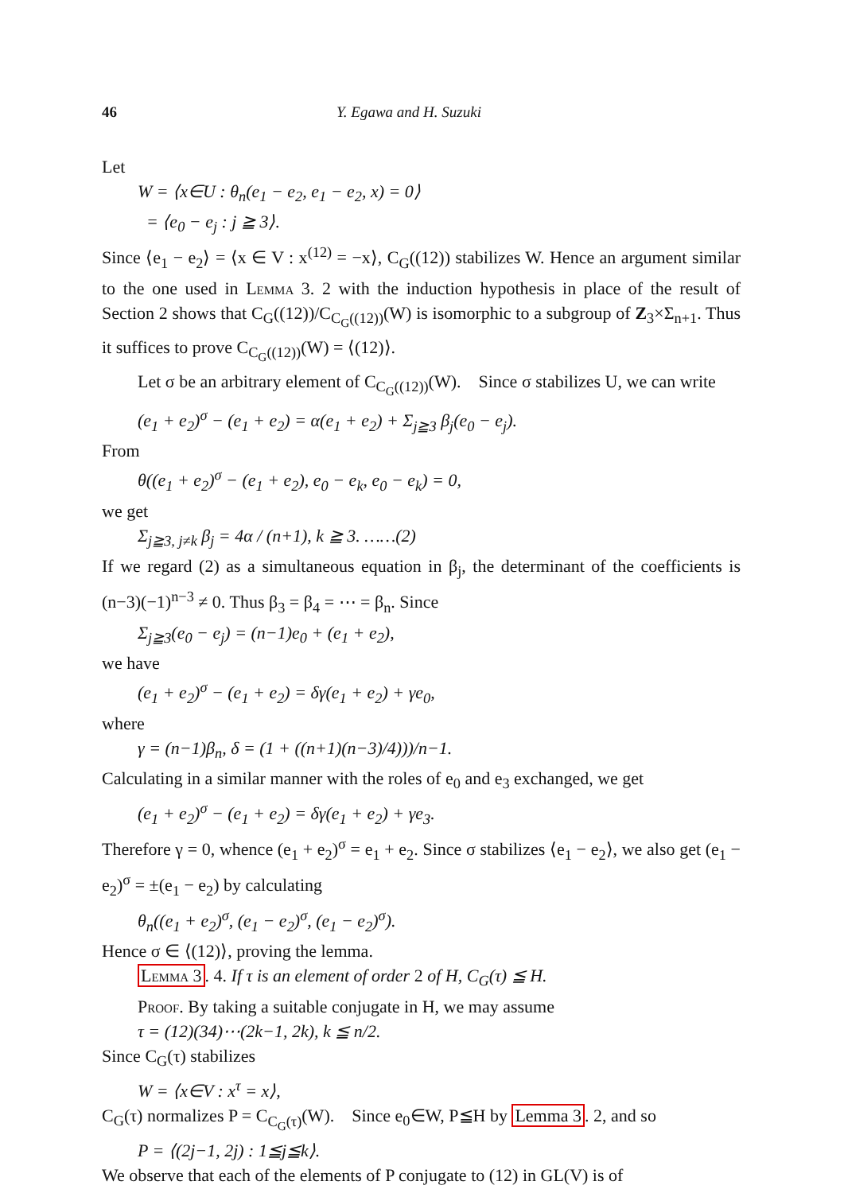46 Y. Egawa and H. Suzuki
Let
W = ⟨x∈U : θ<sub>n</sub>(e<sub>1</sub> − e<sub>2</sub>, e<sub>1</sub> − e<sub>2</sub>, x) = 0⟩
= ⟨e<sub>0</sub> − e<sub>j</sub> : j ≧ 3⟩.
Since ⟨e<sub>1</sub> − e<sub>2</sub>⟩ = ⟨x ∈ V : x<sup>(12)</sup> = −x⟩, C<sub>G</sub>((12)) stabilizes W. Hence an argument similar to the one used in Lemma 3. 2 with the induction hypothesis in place of the result of Section 2 shows that C<sub>G</sub>((12))/C<sub>C<sub>G</sub>((12))</sub>(W) is isomorphic to a subgroup of Z<sub>3</sub>×Σ<sub>n+1</sub>. Thus it suffices to prove C<sub>C<sub>G</sub>((12))</sub>(W) = ⟨(12)⟩.
Let σ be an arbitrary element of C<sub>C<sub>G</sub>((12))</sub>(W). Since σ stabilizes U, we can write
(e<sub>1</sub> + e<sub>2</sub>)<sup>σ</sup> − (e<sub>1</sub> + e<sub>2</sub>) = α(e<sub>1</sub> + e<sub>2</sub>) + Σ<sub>j≧3</sub> β<sub>j</sub>(e<sub>0</sub> − e<sub>j</sub>).
From
θ((e<sub>1</sub> + e<sub>2</sub>)<sup>σ</sup> − (e<sub>1</sub> + e<sub>2</sub>), e<sub>0</sub> − e<sub>k</sub>, e<sub>0</sub> − e<sub>k</sub>) = 0,
we get
Σ<sub>j≧3, j≠k</sub> β<sub>j</sub> = 4α / (n+1), k ≧ 3. ……(2)
If we regard (2) as a simultaneous equation in β<sub>j</sub>, the determinant of the coefficients is (n−3)(−1)<sup>n−3</sup> ≠ 0. Thus β<sub>3</sub> = β<sub>4</sub> = ⋯ = β<sub>n</sub>. Since
Σ<sub>j≧3</sub>(e<sub>0</sub> − e<sub>j</sub>) = (n−1)e<sub>0</sub> + (e<sub>1</sub> + e<sub>2</sub>),
we have
(e<sub>1</sub> + e<sub>2</sub>)<sup>σ</sup> − (e<sub>1</sub> + e<sub>2</sub>) = δγ(e<sub>1</sub> + e<sub>2</sub>) + γe<sub>0</sub>,
where
γ = (n−1)β<sub>n</sub>, δ = (1 + ((n+1)(n−3)/4)))/n−1.
Calculating in a similar manner with the roles of e<sub>0</sub> and e<sub>3</sub> exchanged, we get
(e<sub>1</sub> + e<sub>2</sub>)<sup>σ</sup> − (e<sub>1</sub> + e<sub>2</sub>) = δγ(e<sub>1</sub> + e<sub>2</sub>) + γe<sub>3</sub>.
Therefore γ = 0, whence (e<sub>1</sub> + e<sub>2</sub>)<sup>σ</sup> = e<sub>1</sub> + e<sub>2</sub>. Since σ stabilizes ⟨e<sub>1</sub> − e<sub>2</sub>⟩, we also get (e<sub>1</sub> − e<sub>2</sub>)<sup>σ</sup> = ±(e<sub>1</sub> − e<sub>2</sub>) by calculating
θ<sub>n</sub>((e<sub>1</sub> + e<sub>2</sub>)<sup>σ</sup>, (e<sub>1</sub> − e<sub>2</sub>)<sup>σ</sup>, (e<sub>1</sub> − e<sub>2</sub>)<sup>σ</sup>).
Hence σ ∈ ⟨(12)⟩, proving the lemma.
Lemma 3. 4. If τ is an element of order 2 of H, C<sub>G</sub>(τ) ≦ H.
Proof. By taking a suitable conjugate in H, we may assume
τ = (12)(34)⋯(2k−1, 2k), k ≦ n/2.
Since C<sub>G</sub>(τ) stabilizes
W = ⟨x∈V : x<sup>τ</sup> = x⟩,
C<sub>G</sub>(τ) normalizes P = C<sub>C<sub>G</sub>(τ)</sub>(W). Since e<sub>0</sub>∈W, P≦H by Lemma 3. 2, and so
P = ⟨(2j−1, 2j) : 1≦j≦k⟩.
We observe that each of the elements of P conjugate to (12) in GL(V) is of